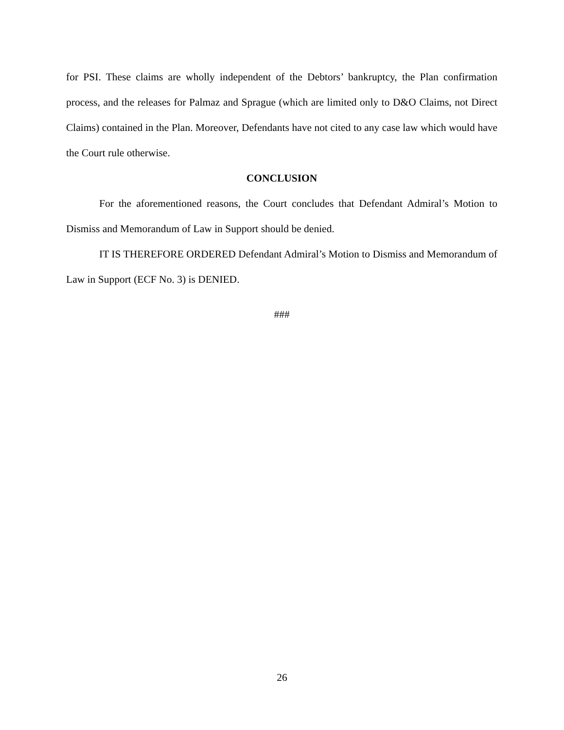for PSI. These claims are wholly independent of the Debtors’ bankruptcy, the Plan confirmation process, and the releases for Palmaz and Sprague (which are limited only to D&O Claims, not Direct Claims) contained in the Plan. Moreover, Defendants have not cited to any case law which would have the Court rule otherwise.
CONCLUSION
For the aforementioned reasons, the Court concludes that Defendant Admiral’s Motion to Dismiss and Memorandum of Law in Support should be denied.
IT IS THEREFORE ORDERED Defendant Admiral’s Motion to Dismiss and Memorandum of Law in Support (ECF No. 3) is DENIED.
###
26